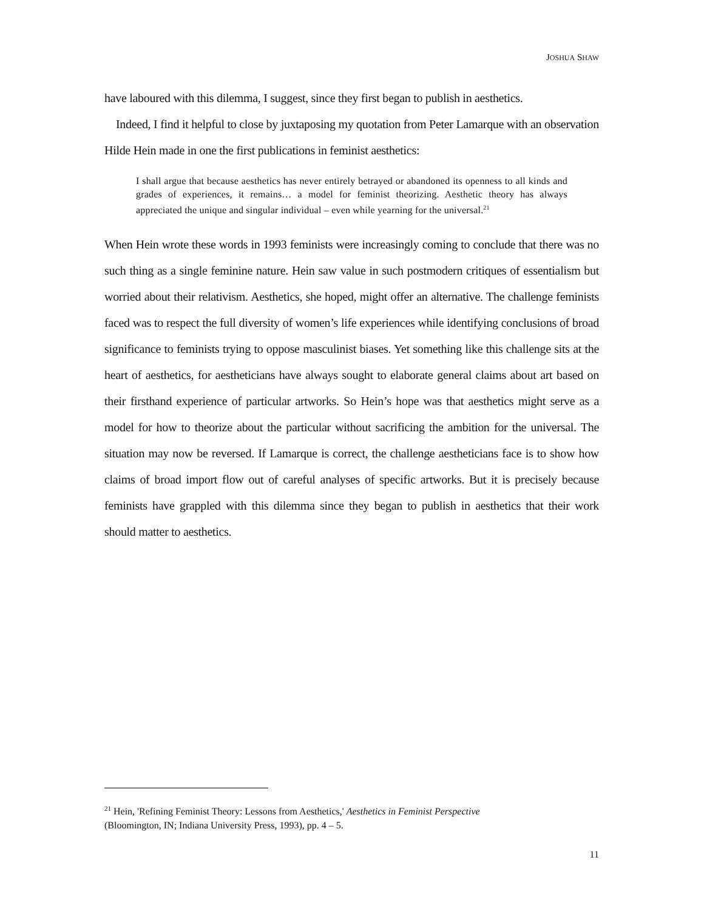JOSHUA SHAW
have laboured with this dilemma, I suggest, since they first began to publish in aesthetics.
Indeed, I find it helpful to close by juxtaposing my quotation from Peter Lamarque with an observation Hilde Hein made in one the first publications in feminist aesthetics:
I shall argue that because aesthetics has never entirely betrayed or abandoned its openness to all kinds and grades of experiences, it remains… a model for feminist theorizing. Aesthetic theory has always appreciated the unique and singular individual – even while yearning for the universal.<sup>21</sup>
When Hein wrote these words in 1993 feminists were increasingly coming to conclude that there was no such thing as a single feminine nature. Hein saw value in such postmodern critiques of essentialism but worried about their relativism. Aesthetics, she hoped, might offer an alternative. The challenge feminists faced was to respect the full diversity of women’s life experiences while identifying conclusions of broad significance to feminists trying to oppose masculinist biases. Yet something like this challenge sits at the heart of aesthetics, for aestheticians have always sought to elaborate general claims about art based on their firsthand experience of particular artworks. So Hein’s hope was that aesthetics might serve as a model for how to theorize about the particular without sacrificing the ambition for the universal. The situation may now be reversed. If Lamarque is correct, the challenge aestheticians face is to show how claims of broad import flow out of careful analyses of specific artworks. But it is precisely because feminists have grappled with this dilemma since they began to publish in aesthetics that their work should matter to aesthetics.
<sup>21</sup> Hein, 'Refining Feminist Theory: Lessons from Aesthetics,' Aesthetics in Feminist Perspective
(Bloomington, IN; Indiana University Press, 1993), pp. 4 – 5.
11